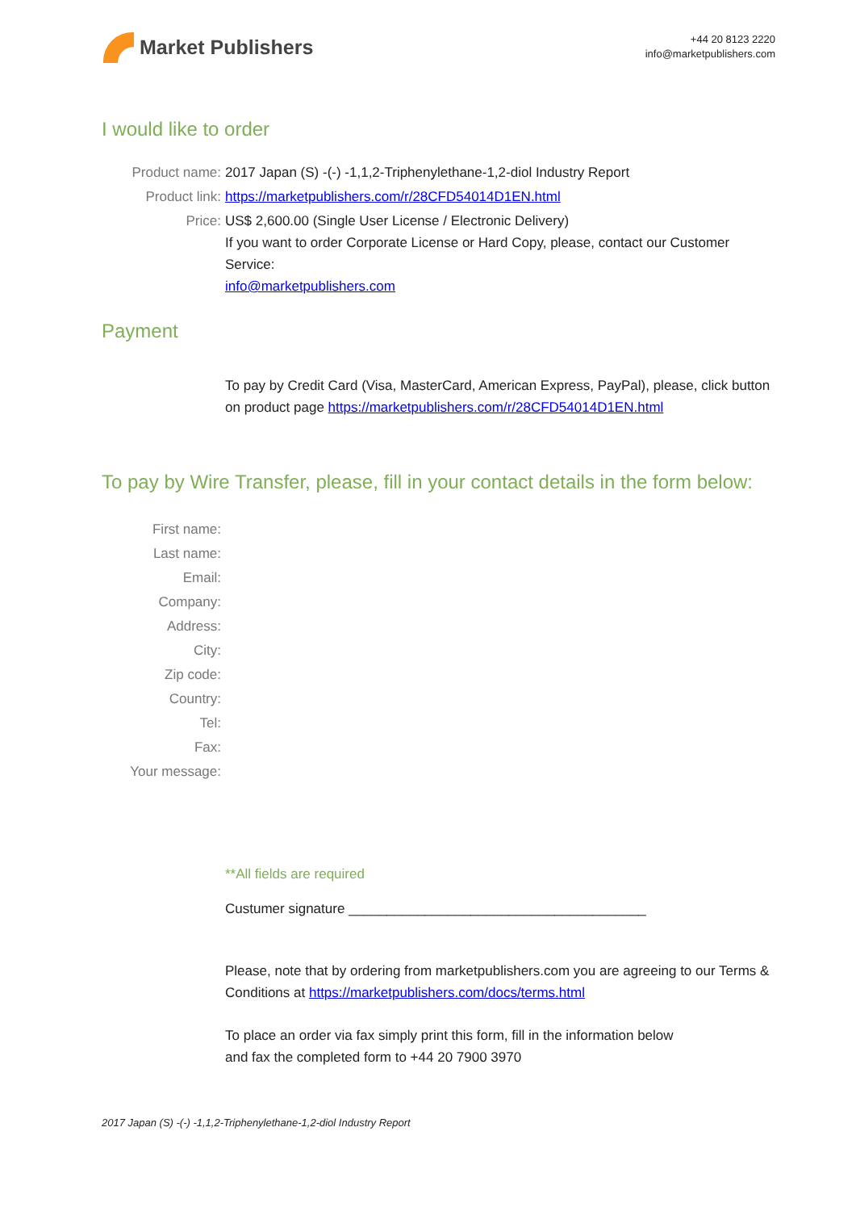Market Publishers
+44 20 8123 2220
info@marketpublishers.com
I would like to order
Product name: 2017 Japan (S) -(-) -1,1,2-Triphenylethane-1,2-diol Industry Report
Product link: https://marketpublishers.com/r/28CFD54014D1EN.html
Price: US$ 2,600.00 (Single User License / Electronic Delivery)
If you want to order Corporate License or Hard Copy, please, contact our Customer Service:
info@marketpublishers.com
Payment
To pay by Credit Card (Visa, MasterCard, American Express, PayPal), please, click button on product page https://marketpublishers.com/r/28CFD54014D1EN.html
To pay by Wire Transfer, please, fill in your contact details in the form below:
First name:
Last name:
Email:
Company:
Address:
City:
Zip code:
Country:
Tel:
Fax:
Your message:
**All fields are required
Custumer signature _______________________________________
Please, note that by ordering from marketpublishers.com you are agreeing to our Terms & Conditions at https://marketpublishers.com/docs/terms.html
To place an order via fax simply print this form, fill in the information below
and fax the completed form to +44 20 7900 3970
2017 Japan (S) -(-) -1,1,2-Triphenylethane-1,2-diol Industry Report